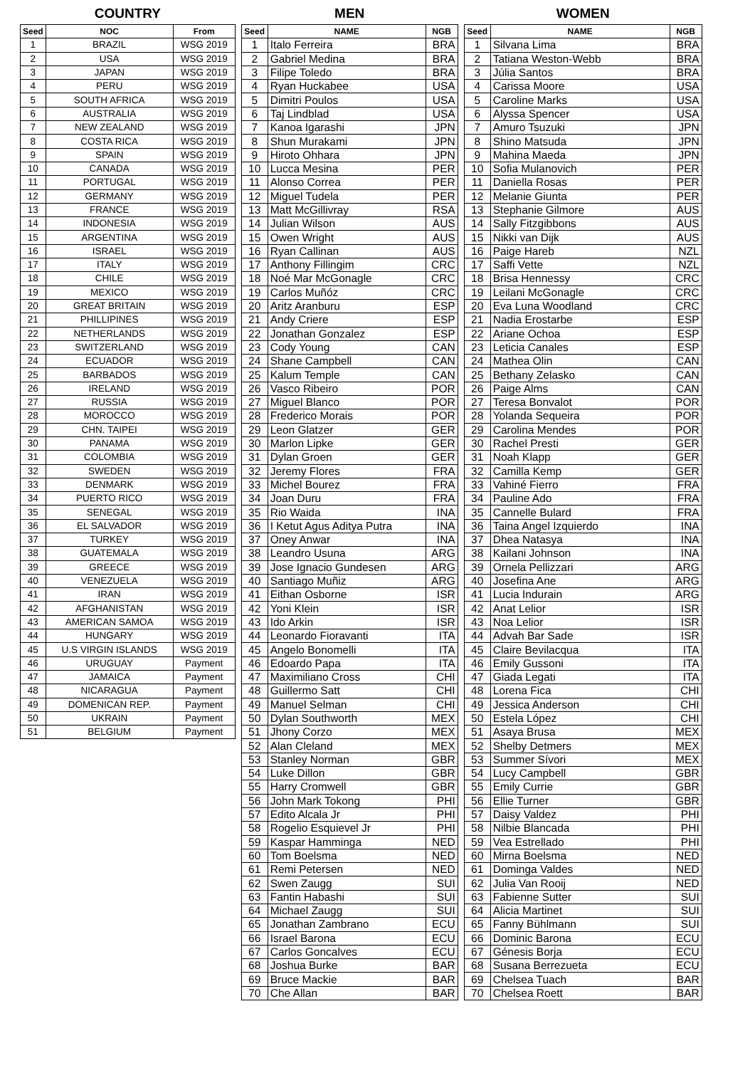COUNTRY
| Seed | NOC | From |
| --- | --- | --- |
| 1 | BRAZIL | WSG 2019 |
| 2 | USA | WSG 2019 |
| 3 | JAPAN | WSG 2019 |
| 4 | PERU | WSG 2019 |
| 5 | SOUTH AFRICA | WSG 2019 |
| 6 | AUSTRALIA | WSG 2019 |
| 7 | NEW ZEALAND | WSG 2019 |
| 8 | COSTA RICA | WSG 2019 |
| 9 | SPAIN | WSG 2019 |
| 10 | CANADA | WSG 2019 |
| 11 | PORTUGAL | WSG 2019 |
| 12 | GERMANY | WSG 2019 |
| 13 | FRANCE | WSG 2019 |
| 14 | INDONESIA | WSG 2019 |
| 15 | ARGENTINA | WSG 2019 |
| 16 | ISRAEL | WSG 2019 |
| 17 | ITALY | WSG 2019 |
| 18 | CHILE | WSG 2019 |
| 19 | MEXICO | WSG 2019 |
| 20 | GREAT BRITAIN | WSG 2019 |
| 21 | PHILLIPINES | WSG 2019 |
| 22 | NETHERLANDS | WSG 2019 |
| 23 | SWITZERLAND | WSG 2019 |
| 24 | ECUADOR | WSG 2019 |
| 25 | BARBADOS | WSG 2019 |
| 26 | IRELAND | WSG 2019 |
| 27 | RUSSIA | WSG 2019 |
| 28 | MOROCCO | WSG 2019 |
| 29 | CHN. TAIPEI | WSG 2019 |
| 30 | PANAMA | WSG 2019 |
| 31 | COLOMBIA | WSG 2019 |
| 32 | SWEDEN | WSG 2019 |
| 33 | DENMARK | WSG 2019 |
| 34 | PUERTO RICO | WSG 2019 |
| 35 | SENEGAL | WSG 2019 |
| 36 | EL SALVADOR | WSG 2019 |
| 37 | TURKEY | WSG 2019 |
| 38 | GUATEMALA | WSG 2019 |
| 39 | GREECE | WSG 2019 |
| 40 | VENEZUELA | WSG 2019 |
| 41 | IRAN | WSG 2019 |
| 42 | AFGHANISTAN | WSG 2019 |
| 43 | AMERICAN SAMOA | WSG 2019 |
| 44 | HUNGARY | WSG 2019 |
| 45 | U.S VIRGIN ISLANDS | WSG 2019 |
| 46 | URUGUAY | Payment |
| 47 | JAMAICA | Payment |
| 48 | NICARAGUA | Payment |
| 49 | DOMENICAN REP. | Payment |
| 50 | UKRAIN | Payment |
| 51 | BELGIUM | Payment |
MEN
| Seed | NAME | NGB |
| --- | --- | --- |
| 1 | Italo Ferreira | BRA |
| 2 | Gabriel Medina | BRA |
| 3 | Filipe Toledo | BRA |
| 4 | Ryan Huckabee | USA |
| 5 | Dimitri Poulos | USA |
| 6 | Taj Lindblad | USA |
| 7 | Kanoa Igarashi | JPN |
| 8 | Shun Murakami | JPN |
| 9 | Hiroto Ohhara | JPN |
| 10 | Lucca Mesina | PER |
| 11 | Alonso Correa | PER |
| 12 | Miguel Tudela | PER |
| 13 | Matt McGillivray | RSA |
| 14 | Julian Wilson | AUS |
| 15 | Owen Wright | AUS |
| 16 | Ryan Callinan | AUS |
| 17 | Anthony Fillingim | CRC |
| 18 | Noé Mar McGonagle | CRC |
| 19 | Carlos Muñóz | CRC |
| 20 | Aritz Aranburu | ESP |
| 21 | Andy Criere | ESP |
| 22 | Jonathan Gonzalez | ESP |
| 23 | Cody Young | CAN |
| 24 | Shane Campbell | CAN |
| 25 | Kalum Temple | CAN |
| 26 | Vasco Ribeiro | POR |
| 27 | Miguel Blanco | POR |
| 28 | Frederico Morais | POR |
| 29 | Leon Glatzer | GER |
| 30 | Marlon Lipke | GER |
| 31 | Dylan Groen | GER |
| 32 | Jeremy Flores | FRA |
| 33 | Michel Bourez | FRA |
| 34 | Joan Duru | FRA |
| 35 | Rio Waida | INA |
| 36 | I Ketut Agus Aditya Putra | INA |
| 37 | Oney Anwar | INA |
| 38 | Leandro Usuna | ARG |
| 39 | Jose Ignacio Gundesen | ARG |
| 40 | Santiago Muñiz | ARG |
| 41 | Eithan Osborne | ISR |
| 42 | Yoni Klein | ISR |
| 43 | Ido Arkin | ISR |
| 44 | Leonardo Fioravanti | ITA |
| 45 | Angelo Bonomelli | ITA |
| 46 | Edoardo Papa | ITA |
| 47 | Maximiliano Cross | CHI |
| 48 | Guillermo Satt | CHI |
| 49 | Manuel Selman | CHI |
| 50 | Dylan Southworth | MEX |
| 51 | Jhony Corzo | MEX |
| 52 | Alan Cleland | MEX |
| 53 | Stanley Norman | GBR |
| 54 | Luke Dillon | GBR |
| 55 | Harry Cromwell | GBR |
| 56 | John Mark Tokong | PHI |
| 57 | Edito Alcala Jr | PHI |
| 58 | Rogelio Esquievel Jr | PHI |
| 59 | Kaspar Hamminga | NED |
| 60 | Tom Boelsma | NED |
| 61 | Remi Petersen | NED |
| 62 | Swen Zaugg | SUI |
| 63 | Fantin Habashi | SUI |
| 64 | Michael Zaugg | SUI |
| 65 | Jonathan Zambrano | ECU |
| 66 | Israel Barona | ECU |
| 67 | Carlos Goncalves | ECU |
| 68 | Joshua Burke | BAR |
| 69 | Bruce Mackie | BAR |
| 70 | Che Allan | BAR |
WOMEN
| Seed | NAME | NGB |
| --- | --- | --- |
| 1 | Silvana Lima | BRA |
| 2 | Tatiana Weston-Webb | BRA |
| 3 | Júlia Santos | BRA |
| 4 | Carissa Moore | USA |
| 5 | Caroline Marks | USA |
| 6 | Alyssa Spencer | USA |
| 7 | Amuro Tsuzuki | JPN |
| 8 | Shino Matsuda | JPN |
| 9 | Mahina Maeda | JPN |
| 10 | Sofia Mulanovich | PER |
| 11 | Daniella Rosas | PER |
| 12 | Melanie Giunta | PER |
| 13 | Stephanie Gilmore | AUS |
| 14 | Sally Fitzgibbons | AUS |
| 15 | Nikki van Dijk | AUS |
| 16 | Paige Hareb | NZL |
| 17 | Saffi Vette | NZL |
| 18 | Brisa Hennessy | CRC |
| 19 | Leilani McGonagle | CRC |
| 20 | Eva Luna Woodland | CRC |
| 21 | Nadia Erostarbe | ESP |
| 22 | Ariane Ochoa | ESP |
| 23 | Leticia Canales | ESP |
| 24 | Mathea Olin | CAN |
| 25 | Bethany Zelasko | CAN |
| 26 | Paige Alms | CAN |
| 27 | Teresa Bonvalot | POR |
| 28 | Yolanda Sequeira | POR |
| 29 | Carolina Mendes | POR |
| 30 | Rachel Presti | GER |
| 31 | Noah Klapp | GER |
| 32 | Camilla Kemp | GER |
| 33 | Vahiné Fierro | FRA |
| 34 | Pauline Ado | FRA |
| 35 | Cannelle Bulard | FRA |
| 36 | Taina Angel Izquierdo | INA |
| 37 | Dhea Natasya | INA |
| 38 | Kailani Johnson | INA |
| 39 | Ornela Pellizzari | ARG |
| 40 | Josefina Ane | ARG |
| 41 | Lucia Indurain | ARG |
| 42 | Anat Lelior | ISR |
| 43 | Noa Lelior | ISR |
| 44 | Advah Bar Sade | ISR |
| 45 | Claire Bevilacqua | ITA |
| 46 | Emily Gussoni | ITA |
| 47 | Giada Legati | ITA |
| 48 | Lorena Fica | CHI |
| 49 | Jessica Anderson | CHI |
| 50 | Estela López | CHI |
| 51 | Asaya Brusa | MEX |
| 52 | Shelby Detmers | MEX |
| 53 | Summer Sívori | MEX |
| 54 | Lucy Campbell | GBR |
| 55 | Emily Currie | GBR |
| 56 | Ellie Turner | GBR |
| 57 | Daisy Valdez | PHI |
| 58 | Nilbie Blancada | PHI |
| 59 | Vea Estrellado | PHI |
| 60 | Mirna Boelsma | NED |
| 61 | Dominga Valdes | NED |
| 62 | Julia Van Rooij | NED |
| 63 | Fabienne Sutter | SUI |
| 64 | Alicia Martinet | SUI |
| 65 | Fanny Bühlmann | SUI |
| 66 | Dominic Barona | ECU |
| 67 | Génesis Borja | ECU |
| 68 | Susana Berrezueta | ECU |
| 69 | Chelsea Tuach | BAR |
| 70 | Chelsea Roett | BAR |